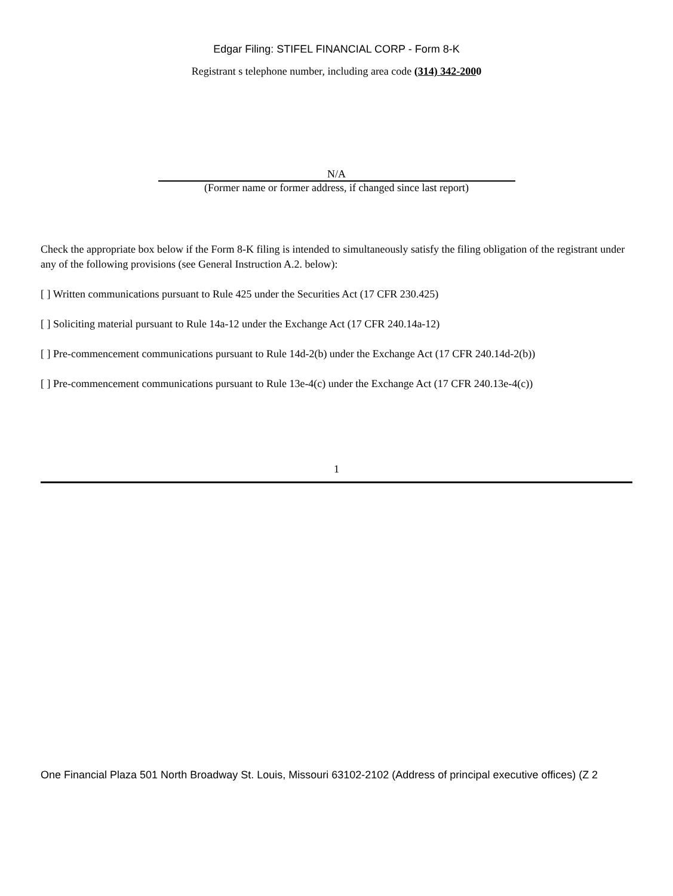Edgar Filing: STIFEL FINANCIAL CORP - Form 8-K
Registrant s telephone number, including area code (314) 342-2000
N/A
(Former name or former address, if changed since last report)
Check the appropriate box below if the Form 8-K filing is intended to simultaneously satisfy the filing obligation of the registrant under any of the following provisions (see General Instruction A.2. below):
[ ] Written communications pursuant to Rule 425 under the Securities Act (17 CFR 230.425)
[ ] Soliciting material pursuant to Rule 14a-12 under the Exchange Act (17 CFR 240.14a-12)
[ ] Pre-commencement communications pursuant to Rule 14d-2(b) under the Exchange Act (17 CFR 240.14d-2(b))
[ ] Pre-commencement communications pursuant to Rule 13e-4(c) under the Exchange Act (17 CFR 240.13e-4(c))
1
One Financial Plaza 501 North Broadway St. Louis, Missouri 63102-2102 (Address of principal executive offices) (Z 2